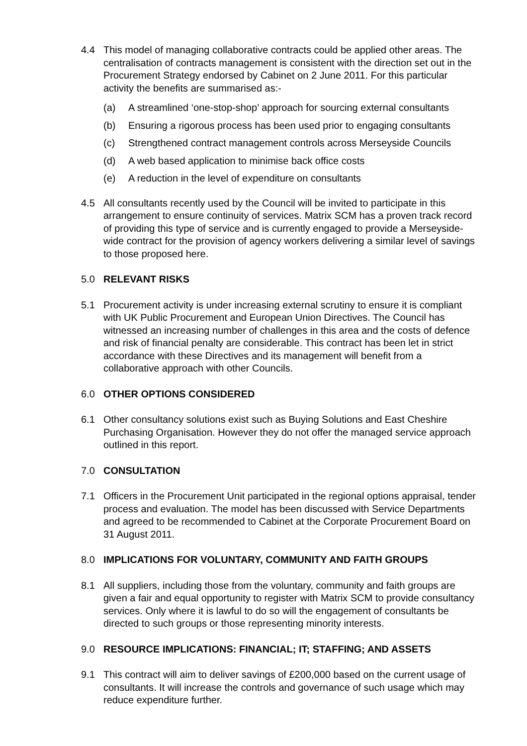4.4 This model of managing collaborative contracts could be applied other areas. The centralisation of contracts management is consistent with the direction set out in the Procurement Strategy endorsed by Cabinet on 2 June 2011. For this particular activity the benefits are summarised as:-
(a) A streamlined ‘one-stop-shop’ approach for sourcing external consultants
(b) Ensuring a rigorous process has been used prior to engaging consultants
(c) Strengthened contract management controls across Merseyside Councils
(d) A web based application to minimise back office costs
(e) A reduction in the level of expenditure on consultants
4.5 All consultants recently used by the Council will be invited to participate in this arrangement to ensure continuity of services. Matrix SCM has a proven track record of providing this type of service and is currently engaged to provide a Merseyside-wide contract for the provision of agency workers delivering a similar level of savings to those proposed here.
5.0 RELEVANT RISKS
5.1 Procurement activity is under increasing external scrutiny to ensure it is compliant with UK Public Procurement and European Union Directives. The Council has witnessed an increasing number of challenges in this area and the costs of defence and risk of financial penalty are considerable. This contract has been let in strict accordance with these Directives and its management will benefit from a collaborative approach with other Councils.
6.0 OTHER OPTIONS CONSIDERED
6.1 Other consultancy solutions exist such as Buying Solutions and East Cheshire Purchasing Organisation. However they do not offer the managed service approach outlined in this report.
7.0 CONSULTATION
7.1 Officers in the Procurement Unit participated in the regional options appraisal, tender process and evaluation. The model has been discussed with Service Departments and agreed to be recommended to Cabinet at the Corporate Procurement Board on 31 August 2011.
8.0 IMPLICATIONS FOR VOLUNTARY, COMMUNITY AND FAITH GROUPS
8.1 All suppliers, including those from the voluntary, community and faith groups are given a fair and equal opportunity to register with Matrix SCM to provide consultancy services. Only where it is lawful to do so will the engagement of consultants be directed to such groups or those representing minority interests.
9.0 RESOURCE IMPLICATIONS: FINANCIAL; IT; STAFFING; AND ASSETS
9.1 This contract will aim to deliver savings of £200,000 based on the current usage of consultants. It will increase the controls and governance of such usage which may reduce expenditure further.